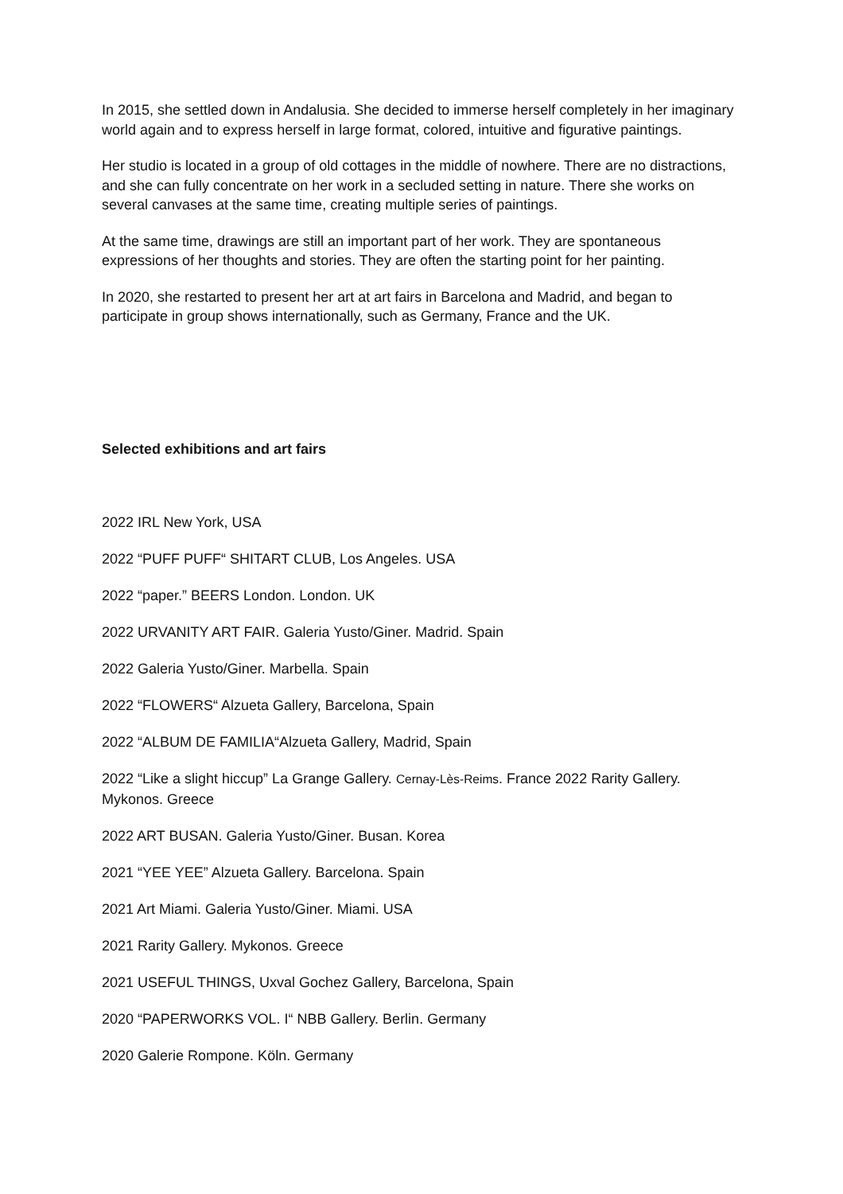In 2015, she settled down in Andalusia. She decided to immerse herself completely in her imaginary world again and to express herself in large format, colored, intuitive and figurative paintings.
Her studio is located in a group of old cottages in the middle of nowhere. There are no distractions, and she can fully concentrate on her work in a secluded setting in nature. There she works on several canvases at the same time, creating multiple series of paintings.
At the same time, drawings are still an important part of her work. They are spontaneous expressions of her thoughts and stories. They are often the starting point for her painting.
In 2020, she restarted to present her art at art fairs in Barcelona and Madrid, and began to participate in group shows internationally, such as Germany, France and the UK.
Selected exhibitions and art fairs
2022 IRL New York, USA
2022 “PUFF PUFF“ SHITART CLUB, Los Angeles. USA
2022 “paper.” BEERS London. London. UK
2022 URVANITY ART FAIR. Galeria Yusto/Giner. Madrid. Spain
2022 Galeria Yusto/Giner. Marbella. Spain
2022 “FLOWERS“ Alzueta Gallery, Barcelona, Spain
2022 “ALBUM DE FAMILIA“Alzueta Gallery, Madrid, Spain
2022 “Like a slight hiccup” La Grange Gallery. Cernay-Lès-Reims. France 2022 Rarity Gallery. Mykonos. Greece
2022 ART BUSAN. Galeria Yusto/Giner. Busan. Korea
2021 “YEE YEE” Alzueta Gallery. Barcelona. Spain
2021 Art Miami. Galeria Yusto/Giner. Miami. USA
2021 Rarity Gallery. Mykonos. Greece
2021 USEFUL THINGS, Uxval Gochez Gallery, Barcelona, Spain
2020 “PAPERWORKS VOL. I“ NBB Gallery. Berlin. Germany
2020 Galerie Rompone. Köln. Germany